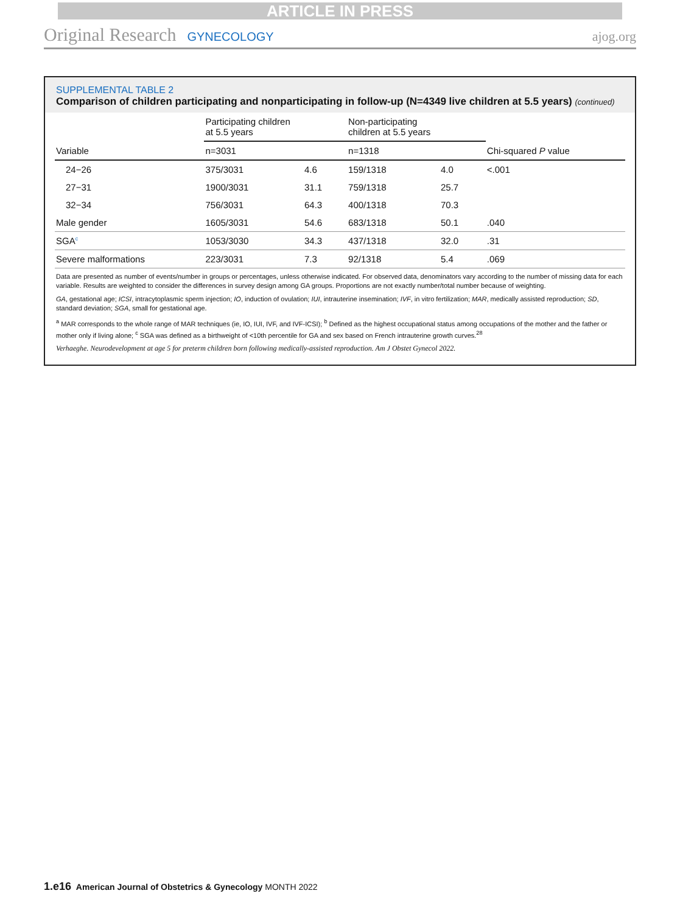ARTICLE IN PRESS
Original Research GYNECOLOGY ajog.org
SUPPLEMENTAL TABLE 2
Comparison of children participating and nonparticipating in follow-up (N=4349 live children at 5.5 years) (continued)
| | Participating children at 5.5 years | | Non-participating children at 5.5 years | | |
| --- | --- | --- | --- | --- | --- |
| Variable | n=3031 | | n=1318 | | Chi-squared P value |
| 24−26 | 375/3031 | 4.6 | 159/1318 | 4.0 | <.001 |
| 27−31 | 1900/3031 | 31.1 | 759/1318 | 25.7 | |
| 32−34 | 756/3031 | 64.3 | 400/1318 | 70.3 | |
| Male gender | 1605/3031 | 54.6 | 683/1318 | 50.1 | .040 |
| SGA<sup>c</sup> | 1053/3030 | 34.3 | 437/1318 | 32.0 | .31 |
| Severe malformations | 223/3031 | 7.3 | 92/1318 | 5.4 | .069 |
Data are presented as number of events/number in groups or percentages, unless otherwise indicated. For observed data, denominators vary according to the number of missing data for each variable. Results are weighted to consider the differences in survey design among GA groups. Proportions are not exactly number/total number because of weighting.
GA, gestational age; ICSI, intracytoplasmic sperm injection; IO, induction of ovulation; IUI, intrauterine insemination; IVF, in vitro fertilization; MAR, medically assisted reproduction; SD, standard deviation; SGA, small for gestational age.
<sup>a</sup> MAR corresponds to the whole range of MAR techniques (ie, IO, IUI, IVF, and IVF-ICSI); <sup>b</sup> Defined as the highest occupational status among occupations of the mother and the father or mother only if living alone; <sup>c</sup> SGA was defined as a birthweight of <10th percentile for GA and sex based on French intrauterine growth curves.<sup>28</sup>
Verhaeghe. Neurodevelopment at age 5 for preterm children born following medically-assisted reproduction. Am J Obstet Gynecol 2022.
1.e16 American Journal of Obstetrics & Gynecology MONTH 2022